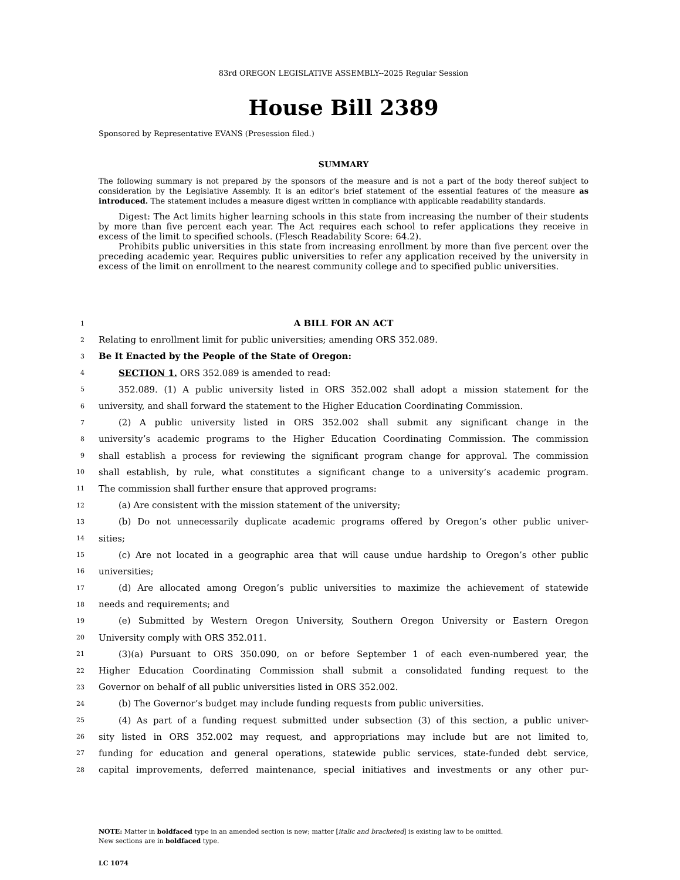83rd OREGON LEGISLATIVE ASSEMBLY--2025 Regular Session
House Bill 2389
Sponsored by Representative EVANS (Presession filed.)
SUMMARY
The following summary is not prepared by the sponsors of the measure and is not a part of the body thereof subject to consideration by the Legislative Assembly. It is an editor’s brief statement of the essential features of the measure as introduced. The statement includes a measure digest written in compliance with applicable readability standards.
Digest: The Act limits higher learning schools in this state from increasing the number of their students by more than five percent each year. The Act requires each school to refer applications they receive in excess of the limit to specified schools. (Flesch Readability Score: 64.2).
Prohibits public universities in this state from increasing enrollment by more than five percent over the preceding academic year. Requires public universities to refer any application received by the university in excess of the limit on enrollment to the nearest community college and to specified public universities.
1 A BILL FOR AN ACT
2 Relating to enrollment limit for public universities; amending ORS 352.089.
3 Be It Enacted by the People of the State of Oregon:
4 SECTION 1. ORS 352.089 is amended to read:
5 352.089. (1) A public university listed in ORS 352.002 shall adopt a mission statement for the
6 university, and shall forward the statement to the Higher Education Coordinating Commission.
7 (2) A public university listed in ORS 352.002 shall submit any significant change in the
8 university’s academic programs to the Higher Education Coordinating Commission. The commission
9 shall establish a process for reviewing the significant program change for approval. The commission
10 shall establish, by rule, what constitutes a significant change to a university’s academic program.
11 The commission shall further ensure that approved programs:
12 (a) Are consistent with the mission statement of the university;
13 (b) Do not unnecessarily duplicate academic programs offered by Oregon’s other public univer-
14 sities;
15 (c) Are not located in a geographic area that will cause undue hardship to Oregon’s other public
16 universities;
17 (d) Are allocated among Oregon’s public universities to maximize the achievement of statewide
18 needs and requirements; and
19 (e) Submitted by Western Oregon University, Southern Oregon University or Eastern Oregon
20 University comply with ORS 352.011.
21 (3)(a) Pursuant to ORS 350.090, on or before September 1 of each even-numbered year, the
22 Higher Education Coordinating Commission shall submit a consolidated funding request to the
23 Governor on behalf of all public universities listed in ORS 352.002.
24 (b) The Governor’s budget may include funding requests from public universities.
25 (4) As part of a funding request submitted under subsection (3) of this section, a public univer-
26 sity listed in ORS 352.002 may request, and appropriations may include but are not limited to,
27 funding for education and general operations, statewide public services, state-funded debt service,
28 capital improvements, deferred maintenance, special initiatives and investments or any other pur-
NOTE: Matter in boldfaced type in an amended section is new; matter [italic and bracketed] is existing law to be omitted.
New sections are in boldfaced type.
LC 1074